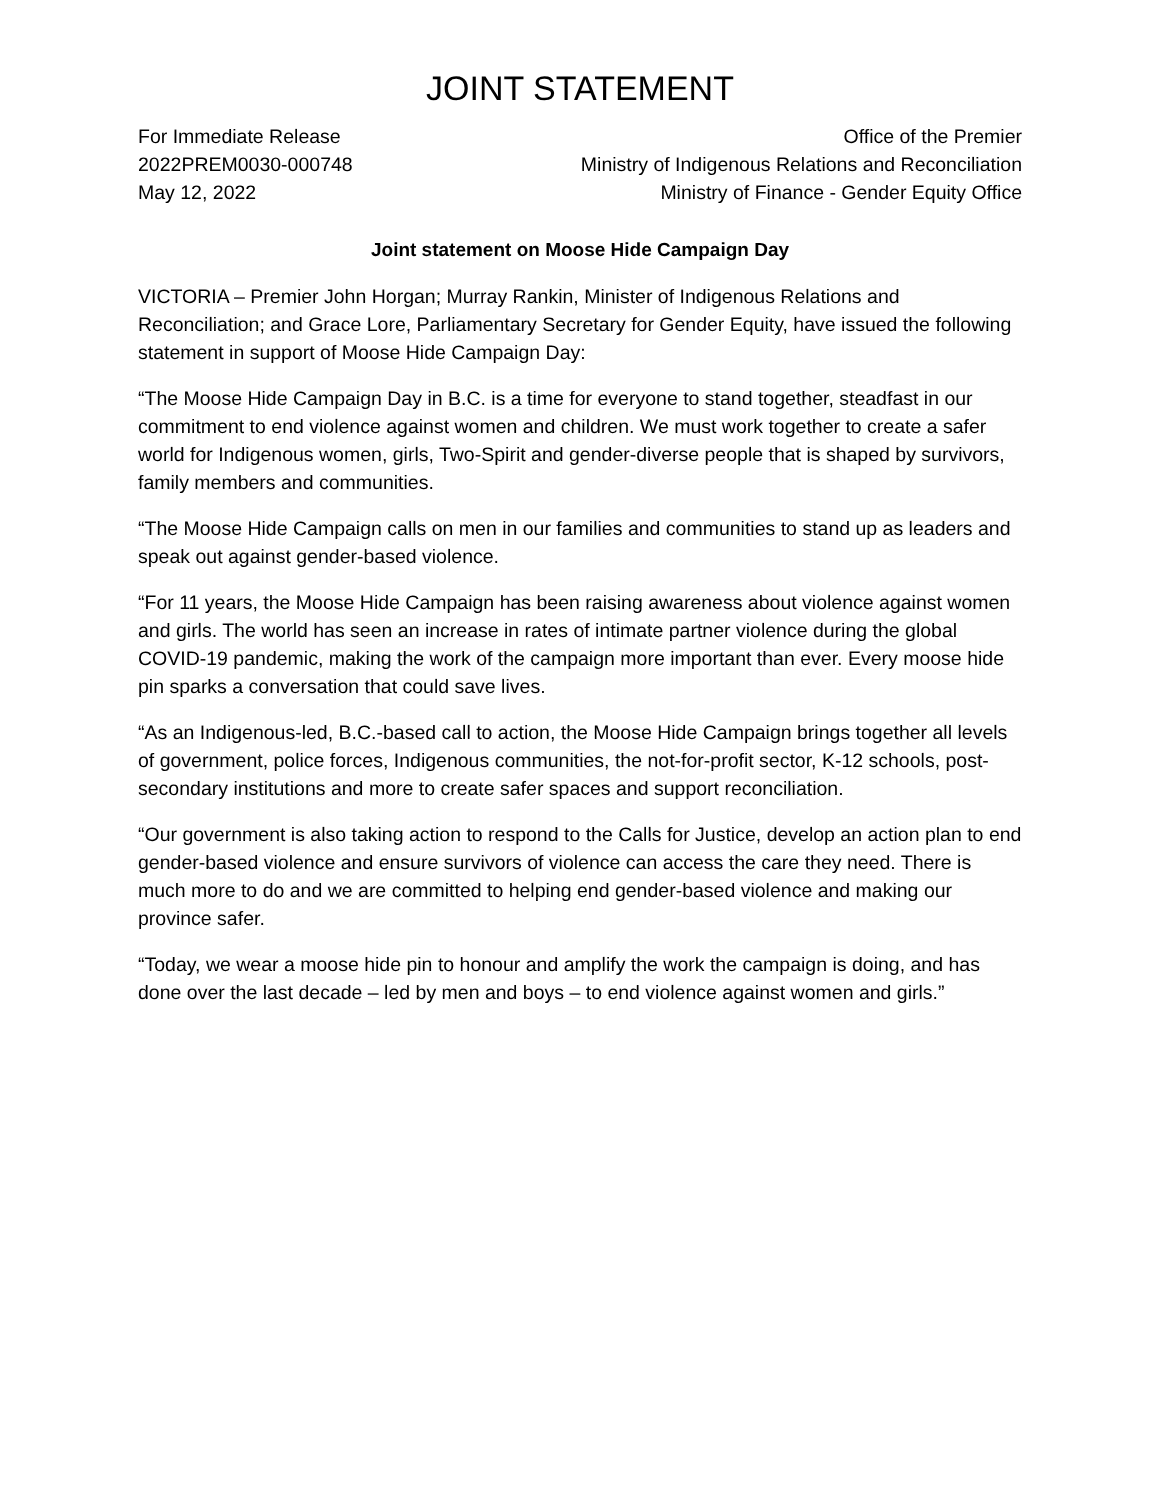JOINT STATEMENT
For Immediate Release
2022PREM0030-000748
May 12, 2022
Office of the Premier
Ministry of Indigenous Relations and Reconciliation
Ministry of Finance - Gender Equity Office
Joint statement on Moose Hide Campaign Day
VICTORIA – Premier John Horgan; Murray Rankin, Minister of Indigenous Relations and Reconciliation; and Grace Lore, Parliamentary Secretary for Gender Equity, have issued the following statement in support of Moose Hide Campaign Day:
“The Moose Hide Campaign Day in B.C. is a time for everyone to stand together, steadfast in our commitment to end violence against women and children. We must work together to create a safer world for Indigenous women, girls, Two-Spirit and gender-diverse people that is shaped by survivors, family members and communities.
“The Moose Hide Campaign calls on men in our families and communities to stand up as leaders and speak out against gender-based violence.
“For 11 years, the Moose Hide Campaign has been raising awareness about violence against women and girls. The world has seen an increase in rates of intimate partner violence during the global COVID-19 pandemic, making the work of the campaign more important than ever. Every moose hide pin sparks a conversation that could save lives.
“As an Indigenous-led, B.C.-based call to action, the Moose Hide Campaign brings together all levels of government, police forces, Indigenous communities, the not-for-profit sector, K-12 schools, post-secondary institutions and more to create safer spaces and support reconciliation.
“Our government is also taking action to respond to the Calls for Justice, develop an action plan to end gender-based violence and ensure survivors of violence can access the care they need. There is much more to do and we are committed to helping end gender-based violence and making our province safer.
“Today, we wear a moose hide pin to honour and amplify the work the campaign is doing, and has done over the last decade – led by men and boys – to end violence against women and girls.”